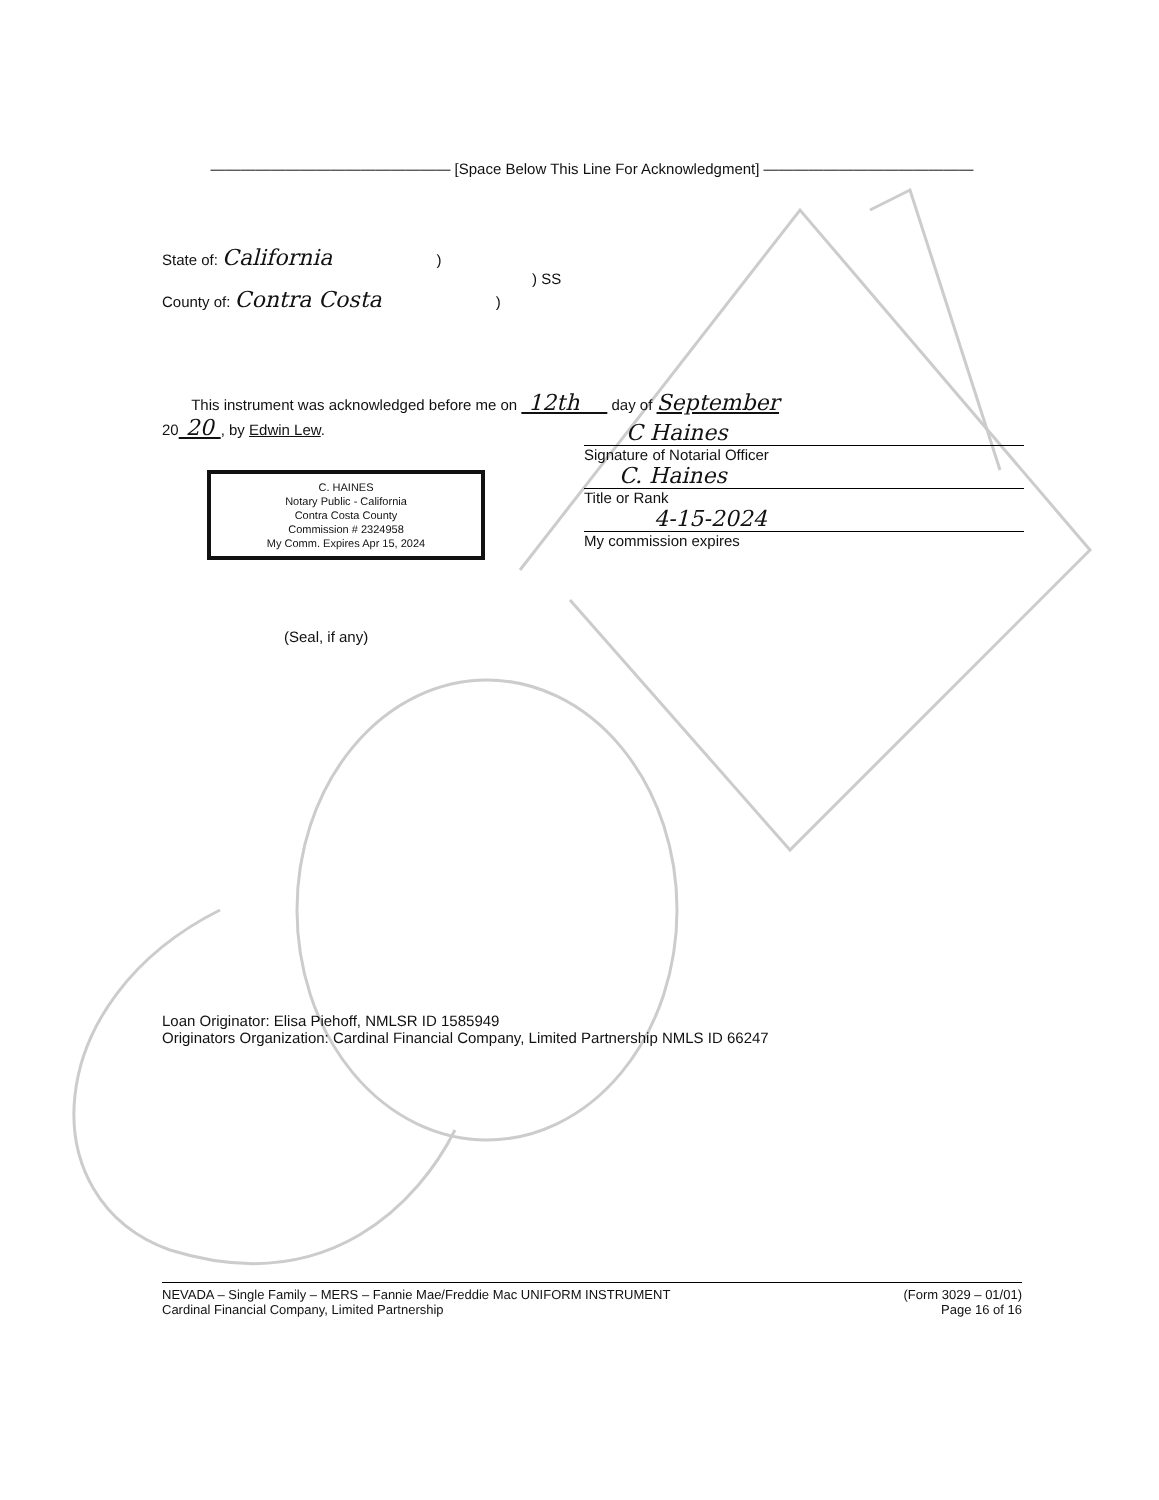———————————————— [Space Below This Line For Acknowledgment] ——————————————
State of: California )
) SS
County of: Contra Costa )
This instrument was acknowledged before me on 12th day of September
20 20 , by Edwin Lew.
C. HAINES
Notary Public - California
Contra Costa County
Commission # 2324958
My Comm. Expires Apr 15, 2024
C Haines
Signature of Notarial Officer
C. Haines
Title or Rank
4-15-2024
My commission expires
(Seal, if any)
Loan Originator: Elisa Piehoff, NMLSR ID 1585949
Originators Organization: Cardinal Financial Company, Limited Partnership NMLS ID 66247
NEVADA – Single Family – MERS – Fannie Mae/Freddie Mac UNIFORM INSTRUMENT
Cardinal Financial Company, Limited Partnership
(Form 3029 – 01/01)
Page 16 of 16